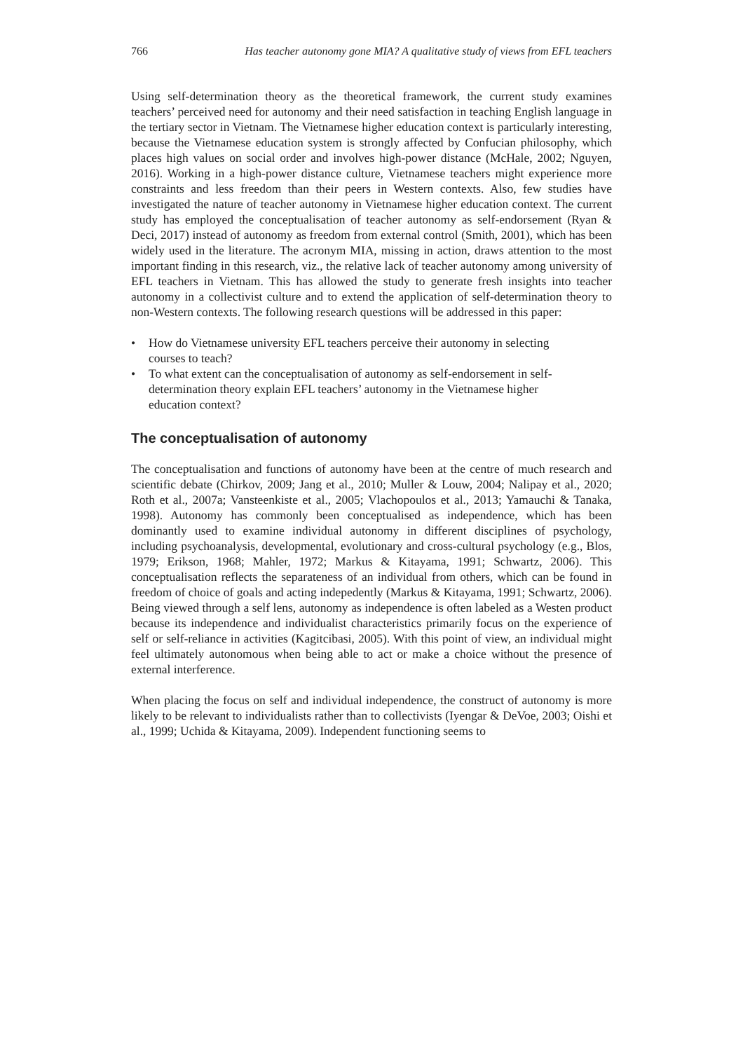766 Has teacher autonomy gone MIA? A qualitative study of views from EFL teachers
Using self-determination theory as the theoretical framework, the current study examines teachers’ perceived need for autonomy and their need satisfaction in teaching English language in the tertiary sector in Vietnam. The Vietnamese higher education context is particularly interesting, because the Vietnamese education system is strongly affected by Confucian philosophy, which places high values on social order and involves high-power distance (McHale, 2002; Nguyen, 2016). Working in a high-power distance culture, Vietnamese teachers might experience more constraints and less freedom than their peers in Western contexts. Also, few studies have investigated the nature of teacher autonomy in Vietnamese higher education context. The current study has employed the conceptualisation of teacher autonomy as self-endorsement (Ryan & Deci, 2017) instead of autonomy as freedom from external control (Smith, 2001), which has been widely used in the literature. The acronym MIA, missing in action, draws attention to the most important finding in this research, viz., the relative lack of teacher autonomy among university of EFL teachers in Vietnam. This has allowed the study to generate fresh insights into teacher autonomy in a collectivist culture and to extend the application of self-determination theory to non-Western contexts. The following research questions will be addressed in this paper:
• How do Vietnamese university EFL teachers perceive their autonomy in selecting courses to teach?
• To what extent can the conceptualisation of autonomy as self-endorsement in self-determination theory explain EFL teachers’ autonomy in the Vietnamese higher education context?
The conceptualisation of autonomy
The conceptualisation and functions of autonomy have been at the centre of much research and scientific debate (Chirkov, 2009; Jang et al., 2010; Muller & Louw, 2004; Nalipay et al., 2020; Roth et al., 2007a; Vansteenkiste et al., 2005; Vlachopoulos et al., 2013; Yamauchi & Tanaka, 1998). Autonomy has commonly been conceptualised as independence, which has been dominantly used to examine individual autonomy in different disciplines of psychology, including psychoanalysis, developmental, evolutionary and cross-cultural psychology (e.g., Blos, 1979; Erikson, 1968; Mahler, 1972; Markus & Kitayama, 1991; Schwartz, 2006). This conceptualisation reflects the separateness of an individual from others, which can be found in freedom of choice of goals and acting indepedently (Markus & Kitayama, 1991; Schwartz, 2006). Being viewed through a self lens, autonomy as independence is often labeled as a Westen product because its independence and individualist characteristics primarily focus on the experience of self or self-reliance in activities (Kagitcibasi, 2005). With this point of view, an individual might feel ultimately autonomous when being able to act or make a choice without the presence of external interference.
When placing the focus on self and individual independence, the construct of autonomy is more likely to be relevant to individualists rather than to collectivists (Iyengar & DeVoe, 2003; Oishi et al., 1999; Uchida & Kitayama, 2009). Independent functioning seems to